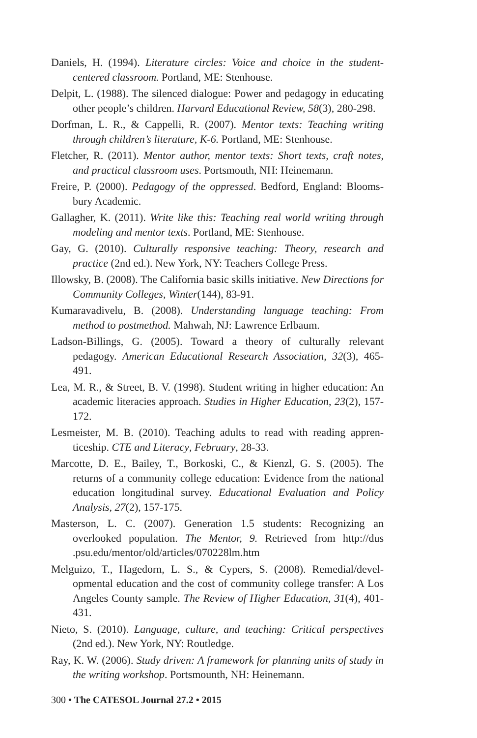Daniels, H. (1994). Literature circles: Voice and choice in the student-centered classroom. Portland, ME: Stenhouse.
Delpit, L. (1988). The silenced dialogue: Power and pedagogy in educating other people’s children. Harvard Educational Review, 58(3), 280-298.
Dorfman, L. R., & Cappelli, R. (2007). Mentor texts: Teaching writing through children’s literature, K-6. Portland, ME: Stenhouse.
Fletcher, R. (2011). Mentor author, mentor texts: Short texts, craft notes, and practical classroom uses. Portsmouth, NH: Heinemann.
Freire, P. (2000). Pedagogy of the oppressed. Bedford, England: Blooms­bury Academic.
Gallagher, K. (2011). Write like this: Teaching real world writing through modeling and mentor texts. Portland, ME: Stenhouse.
Gay, G. (2010). Culturally responsive teaching: Theory, research and practice (2nd ed.). New York, NY: Teachers College Press.
Illowsky, B. (2008). The California basic skills initiative. New Direc­tions for Community Colleges, Winter(144), 83-91.
Kumaravadivelu, B. (2008). Understanding language teaching: From method to postmethod. Mahwah, NJ: Lawrence Erlbaum.
Ladson-Billings, G. (2005). Toward a theory of culturally relevant pedagogy. American Educational Research Association, 32(3), 465-491.
Lea, M. R., & Street, B. V. (1998). Student writing in higher education: An academic literacies approach. Studies in Higher Education, 23(2), 157-172.
Lesmeister, M. B. (2010). Teaching adults to read with reading appren­ticeship. CTE and Literacy, February, 28-33.
Marcotte, D. E., Bailey, T., Borkoski, C., & Kienzl, G. S. (2005). The returns of a community college education: Evidence from the na­tional education longitudinal survey. Educational Evaluation and Policy Analysis, 27(2), 157-175.
Masterson, L. C. (2007). Generation 1.5 students: Recognizing an overlooked population. The Mentor, 9. Retrieved from http://dus .psu.edu/mentor/old/articles/070228lm.htm
Melguizo, T., Hagedorn, L. S., & Cypers, S. (2008). Remedial/devel­opmental education and the cost of community college transfer: A Los Angeles County sample. The Review of Higher Education, 31(4), 401-431.
Nieto, S. (2010). Language, culture, and teaching: Critical perspectives (2nd ed.). New York, NY: Routledge.
Ray, K. W. (2006). Study driven: A framework for planning units of study in the writing workshop. Portsmounth, NH: Heinemann.
300 • The CATESOL Journal 27.2 • 2015